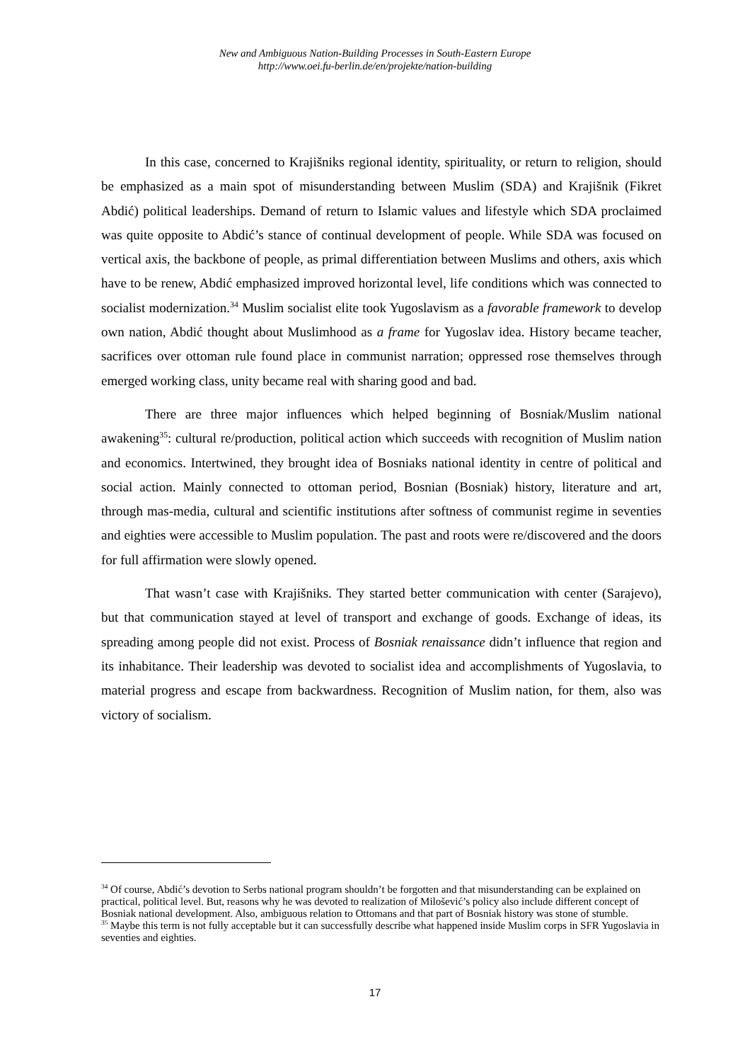New and Ambiguous Nation-Building Processes in South-Eastern Europe
http://www.oei.fu-berlin.de/en/projekte/nation-building
In this case, concerned to Krajišniks regional identity, spirituality, or return to religion, should be emphasized as a main spot of misunderstanding between Muslim (SDA) and Krajišnik (Fikret Abdić) political leaderships. Demand of return to Islamic values and lifestyle which SDA proclaimed was quite opposite to Abdić’s stance of continual development of people. While SDA was focused on vertical axis, the backbone of people, as primal differentiation between Muslims and others, axis which have to be renew, Abdić emphasized improved horizontal level, life conditions which was connected to socialist modernization.<sup>34</sup> Muslim socialist elite took Yugoslavism as a favorable framework to develop own nation, Abdić thought about Muslimhood as a frame for Yugoslav idea. History became teacher, sacrifices over ottoman rule found place in communist narration; oppressed rose themselves through emerged working class, unity became real with sharing good and bad.
There are three major influences which helped beginning of Bosniak/Muslim national awakening<sup>35</sup>: cultural re/production, political action which succeeds with recognition of Muslim nation and economics. Intertwined, they brought idea of Bosniaks national identity in centre of political and social action. Mainly connected to ottoman period, Bosnian (Bosniak) history, literature and art, through mas-media, cultural and scientific institutions after softness of communist regime in seventies and eighties were accessible to Muslim population. The past and roots were re/discovered and the doors for full affirmation were slowly opened.
That wasn’t case with Krajišniks. They started better communication with center (Sarajevo), but that communication stayed at level of transport and exchange of goods. Exchange of ideas, its spreading among people did not exist. Process of Bosniak renaissance didn’t influence that region and its inhabitance. Their leadership was devoted to socialist idea and accomplishments of Yugoslavia, to material progress and escape from backwardness. Recognition of Muslim nation, for them, also was victory of socialism.
<sup>34</sup> Of course, Abdić’s devotion to Serbs national program shouldn’t be forgotten and that misunderstanding can be explained on practical, political level. But, reasons why he was devoted to realization of Milošević’s policy also include different concept of Bosniak national development. Also, ambiguous relation to Ottomans and that part of Bosniak history was stone of stumble.
<sup>35</sup> Maybe this term is not fully acceptable but it can successfully describe what happened inside Muslim corps in SFR Yugoslavia in seventies and eighties.
17